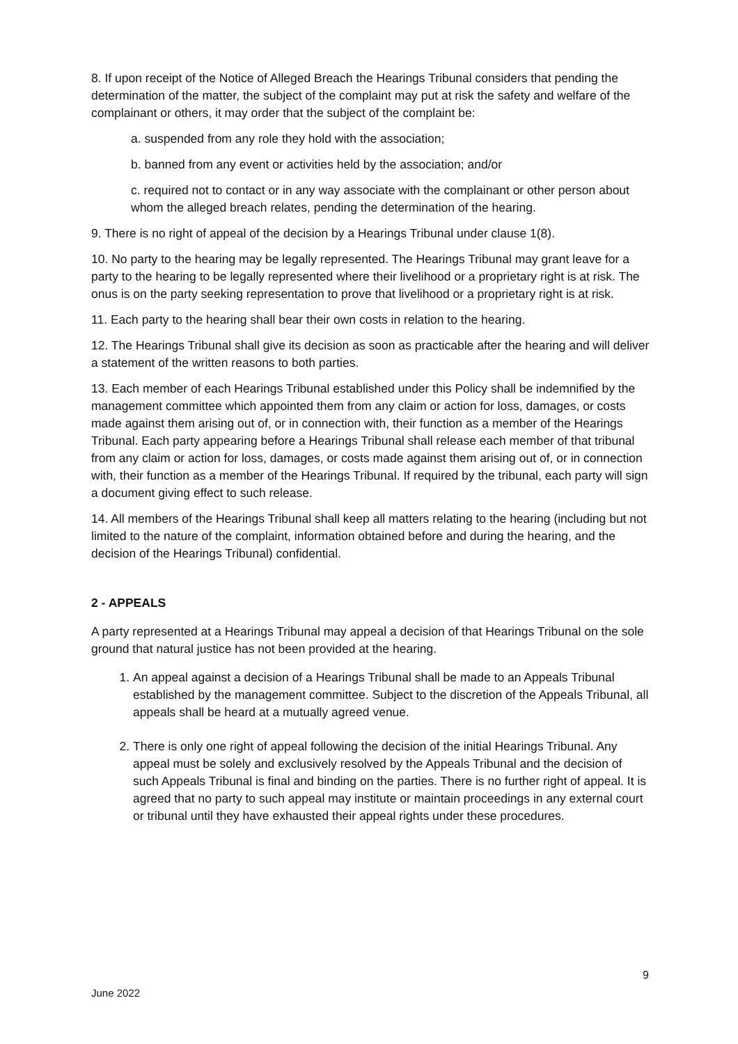8. If upon receipt of the Notice of Alleged Breach the Hearings Tribunal considers that pending the determination of the matter, the subject of the complaint may put at risk the safety and welfare of the complainant or others, it may order that the subject of the complaint be:
a. suspended from any role they hold with the association;
b. banned from any event or activities held by the association; and/or
c. required not to contact or in any way associate with the complainant or other person about whom the alleged breach relates, pending the determination of the hearing.
9. There is no right of appeal of the decision by a Hearings Tribunal under clause 1(8).
10. No party to the hearing may be legally represented. The Hearings Tribunal may grant leave for a party to the hearing to be legally represented where their livelihood or a proprietary right is at risk. The onus is on the party seeking representation to prove that livelihood or a proprietary right is at risk.
11. Each party to the hearing shall bear their own costs in relation to the hearing.
12. The Hearings Tribunal shall give its decision as soon as practicable after the hearing and will deliver a statement of the written reasons to both parties.
13. Each member of each Hearings Tribunal established under this Policy shall be indemnified by the management committee which appointed them from any claim or action for loss, damages, or costs made against them arising out of, or in connection with, their function as a member of the Hearings Tribunal. Each party appearing before a Hearings Tribunal shall release each member of that tribunal from any claim or action for loss, damages, or costs made against them arising out of, or in connection with, their function as a member of the Hearings Tribunal. If required by the tribunal, each party will sign a document giving effect to such release.
14. All members of the Hearings Tribunal shall keep all matters relating to the hearing (including but not limited to the nature of the complaint, information obtained before and during the hearing, and the decision of the Hearings Tribunal) confidential.
2 - APPEALS
A party represented at a Hearings Tribunal may appeal a decision of that Hearings Tribunal on the sole ground that natural justice has not been provided at the hearing.
1. An appeal against a decision of a Hearings Tribunal shall be made to an Appeals Tribunal established by the management committee. Subject to the discretion of the Appeals Tribunal, all appeals shall be heard at a mutually agreed venue.
2. There is only one right of appeal following the decision of the initial Hearings Tribunal. Any appeal must be solely and exclusively resolved by the Appeals Tribunal and the decision of such Appeals Tribunal is final and binding on the parties. There is no further right of appeal. It is agreed that no party to such appeal may institute or maintain proceedings in any external court or tribunal until they have exhausted their appeal rights under these procedures.
9
June 2022